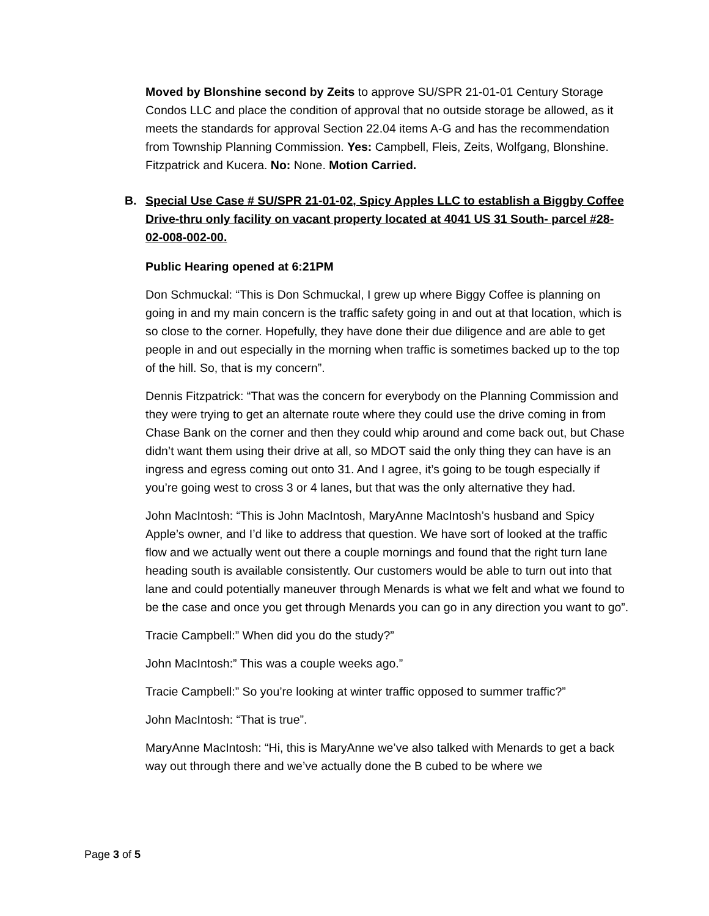Moved by Blonshine second by Zeits to approve SU/SPR 21-01-01 Century Storage Condos LLC and place the condition of approval that no outside storage be allowed, as it meets the standards for approval Section 22.04 items A-G and has the recommendation from Township Planning Commission. Yes: Campbell, Fleis, Zeits, Wolfgang, Blonshine. Fitzpatrick and Kucera. No: None. Motion Carried.
B. Special Use Case # SU/SPR 21-01-02, Spicy Apples LLC to establish a Biggby Coffee Drive-thru only facility on vacant property located at 4041 US 31 South- parcel #28-02-008-002-00.
Public Hearing opened at 6:21PM
Don Schmuckal: “This is Don Schmuckal, I grew up where Biggy Coffee is planning on going in and my main concern is the traffic safety going in and out at that location, which is so close to the corner. Hopefully, they have done their due diligence and are able to get people in and out especially in the morning when traffic is sometimes backed up to the top of the hill. So, that is my concern”.
Dennis Fitzpatrick: “That was the concern for everybody on the Planning Commission and they were trying to get an alternate route where they could use the drive coming in from Chase Bank on the corner and then they could whip around and come back out, but Chase didn’t want them using their drive at all, so MDOT said the only thing they can have is an ingress and egress coming out onto 31. And I agree, it’s going to be tough especially if you’re going west to cross 3 or 4 lanes, but that was the only alternative they had.
John MacIntosh: “This is John MacIntosh, MaryAnne MacIntosh’s husband and Spicy Apple’s owner, and I’d like to address that question. We have sort of looked at the traffic flow and we actually went out there a couple mornings and found that the right turn lane heading south is available consistently. Our customers would be able to turn out into that lane and could potentially maneuver through Menards is what we felt and what we found to be the case and once you get through Menards you can go in any direction you want to go”.
Tracie Campbell:” When did you do the study?”
John MacIntosh:” This was a couple weeks ago.”
Tracie Campbell:” So you’re looking at winter traffic opposed to summer traffic?”
John MacIntosh: “That is true”.
MaryAnne MacIntosh: “Hi, this is MaryAnne we’ve also talked with Menards to get a back way out through there and we’ve actually done the B cubed to be where we
Page 3 of 5